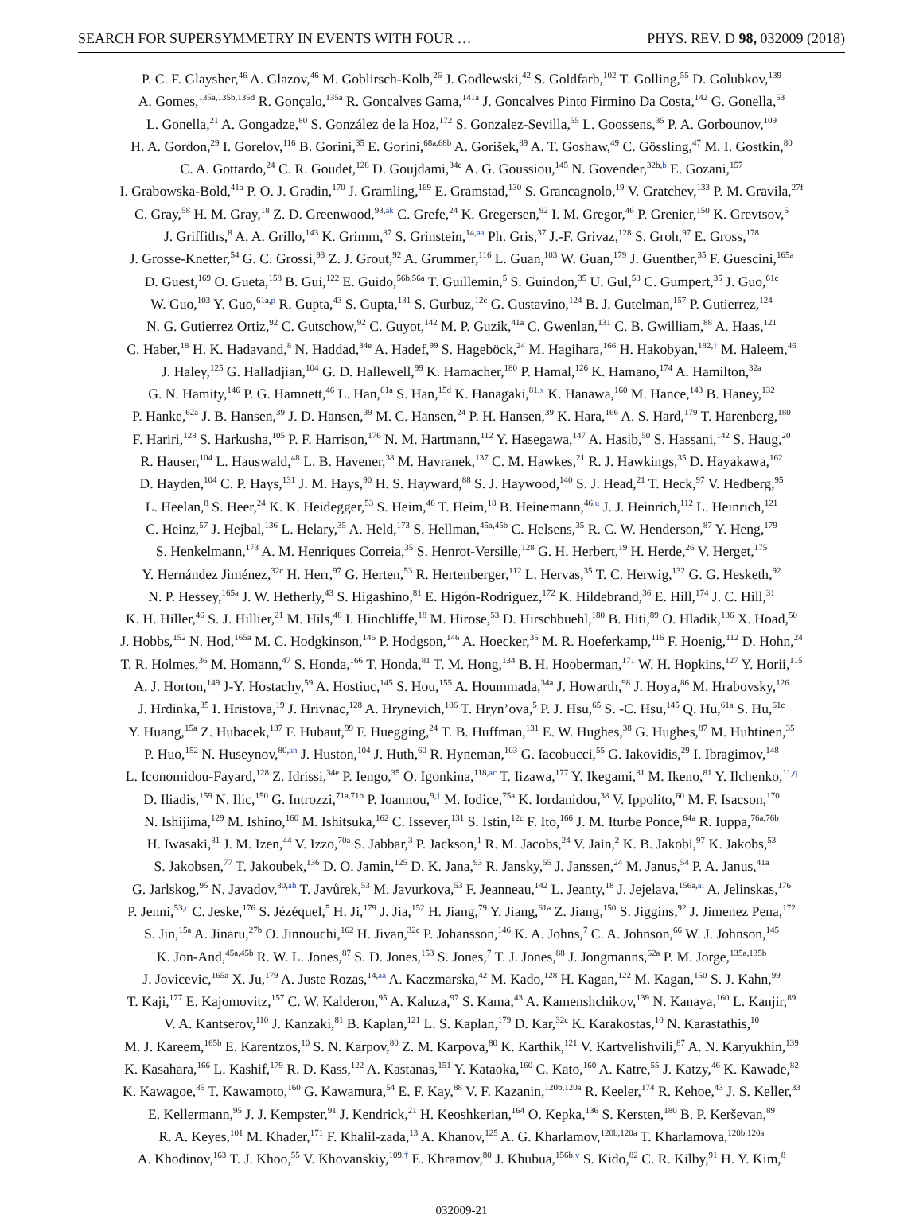SEARCH FOR SUPERSYMMETRY IN EVENTS WITH FOUR … PHYS. REV. D 98, 032009 (2018)
P. C. F. Glaysher,<sup>46</sup> A. Glazov,<sup>46</sup> M. Goblirsch-Kolb,<sup>26</sup> J. Godlewski,<sup>42</sup> S. Goldfarb,<sup>102</sup> T. Golling,<sup>55</sup> D. Golubkov,<sup>139</sup>
A. Gomes,<sup>135a,135b,135d</sup> R. Gonçalo,<sup>135a</sup> R. Goncalves Gama,<sup>141a</sup> J. Goncalves Pinto Firmino Da Costa,<sup>142</sup> G. Gonella,<sup>53</sup>
L. Gonella,<sup>21</sup> A. Gongadze,<sup>80</sup> S. González de la Hoz,<sup>172</sup> S. Gonzalez-Sevilla,<sup>55</sup> L. Goossens,<sup>35</sup> P. A. Gorbounov,<sup>109</sup>
H. A. Gordon,<sup>29</sup> I. Gorelov,<sup>116</sup> B. Gorini,<sup>35</sup> E. Gorini,<sup>68a,68b</sup> A. Gorišek,<sup>89</sup> A. T. Goshaw,<sup>49</sup> C. Gössling,<sup>47</sup> M. I. Gostkin,<sup>80</sup>
C. A. Gottardo,<sup>24</sup> C. R. Goudet,<sup>128</sup> D. Goujdami,<sup>34c</sup> A. G. Goussiou,<sup>145</sup> N. Govender,<sup>32b,b</sup> E. Gozani,<sup>157</sup>
I. Grabowska-Bold,<sup>41a</sup> P. O. J. Gradin,<sup>170</sup> J. Gramling,<sup>169</sup> E. Gramstad,<sup>130</sup> S. Grancagnolo,<sup>19</sup> V. Gratchev,<sup>133</sup> P. M. Gravila,<sup>27f</sup>
C. Gray,<sup>58</sup> H. M. Gray,<sup>18</sup> Z. D. Greenwood,<sup>93,ak</sup> C. Grefe,<sup>24</sup> K. Gregersen,<sup>92</sup> I. M. Gregor,<sup>46</sup> P. Grenier,<sup>150</sup> K. Grevtsov,<sup>5</sup>
J. Griffiths,<sup>8</sup> A. A. Grillo,<sup>143</sup> K. Grimm,<sup>87</sup> S. Grinstein,<sup>14,aa</sup> Ph. Gris,<sup>37</sup> J.-F. Grivaz,<sup>128</sup> S. Groh,<sup>97</sup> E. Gross,<sup>178</sup>
J. Grosse-Knetter,<sup>54</sup> G. C. Grossi,<sup>93</sup> Z. J. Grout,<sup>92</sup> A. Grummer,<sup>116</sup> L. Guan,<sup>103</sup> W. Guan,<sup>179</sup> J. Guenther,<sup>35</sup> F. Guescini,<sup>165a</sup>
D. Guest,<sup>169</sup> O. Gueta,<sup>158</sup> B. Gui,<sup>122</sup> E. Guido,<sup>56b,56a</sup> T. Guillemin,<sup>5</sup> S. Guindon,<sup>35</sup> U. Gul,<sup>58</sup> C. Gumpert,<sup>35</sup> J. Guo,<sup>61c</sup>
W. Guo,<sup>103</sup> Y. Guo,<sup>61a,p</sup> R. Gupta,<sup>43</sup> S. Gupta,<sup>131</sup> S. Gurbuz,<sup>12c</sup> G. Gustavino,<sup>124</sup> B. J. Gutelman,<sup>157</sup> P. Gutierrez,<sup>124</sup>
N. G. Gutierrez Ortiz,<sup>92</sup> C. Gutschow,<sup>92</sup> C. Guyot,<sup>142</sup> M. P. Guzik,<sup>41a</sup> C. Gwenlan,<sup>131</sup> C. B. Gwilliam,<sup>88</sup> A. Haas,<sup>121</sup>
C. Haber,<sup>18</sup> H. K. Hadavand,<sup>8</sup> N. Haddad,<sup>34e</sup> A. Hadef,<sup>99</sup> S. Hageböck,<sup>24</sup> M. Hagihara,<sup>166</sup> H. Hakobyan,<sup>182,†</sup> M. Haleem,<sup>46</sup>
J. Haley,<sup>125</sup> G. Halladjian,<sup>104</sup> G. D. Hallewell,<sup>99</sup> K. Hamacher,<sup>180</sup> P. Hamal,<sup>126</sup> K. Hamano,<sup>174</sup> A. Hamilton,<sup>32a</sup>
G. N. Hamity,<sup>146</sup> P. G. Hamnett,<sup>46</sup> L. Han,<sup>61a</sup> S. Han,<sup>15d</sup> K. Hanagaki,<sup>81,x</sup> K. Hanawa,<sup>160</sup> M. Hance,<sup>143</sup> B. Haney,<sup>132</sup>
P. Hanke,<sup>62a</sup> J. B. Hansen,<sup>39</sup> J. D. Hansen,<sup>39</sup> M. C. Hansen,<sup>24</sup> P. H. Hansen,<sup>39</sup> K. Hara,<sup>166</sup> A. S. Hard,<sup>179</sup> T. Harenberg,<sup>180</sup>
F. Hariri,<sup>128</sup> S. Harkusha,<sup>105</sup> P. F. Harrison,<sup>176</sup> N. M. Hartmann,<sup>112</sup> Y. Hasegawa,<sup>147</sup> A. Hasib,<sup>50</sup> S. Hassani,<sup>142</sup> S. Haug,<sup>20</sup>
R. Hauser,<sup>104</sup> L. Hauswald,<sup>48</sup> L. B. Havener,<sup>38</sup> M. Havranek,<sup>137</sup> C. M. Hawkes,<sup>21</sup> R. J. Hawkings,<sup>35</sup> D. Hayakawa,<sup>162</sup>
D. Hayden,<sup>104</sup> C. P. Hays,<sup>131</sup> J. M. Hays,<sup>90</sup> H. S. Hayward,<sup>88</sup> S. J. Haywood,<sup>140</sup> S. J. Head,<sup>21</sup> T. Heck,<sup>97</sup> V. Hedberg,<sup>95</sup>
L. Heelan,<sup>8</sup> S. Heer,<sup>24</sup> K. K. Heidegger,<sup>53</sup> S. Heim,<sup>46</sup> T. Heim,<sup>18</sup> B. Heinemann,<sup>46,u</sup> J. J. Heinrich,<sup>112</sup> L. Heinrich,<sup>121</sup>
C. Heinz,<sup>57</sup> J. Hejbal,<sup>136</sup> L. Helary,<sup>35</sup> A. Held,<sup>173</sup> S. Hellman,<sup>45a,45b</sup> C. Helsens,<sup>35</sup> R. C. W. Henderson,<sup>87</sup> Y. Heng,<sup>179</sup>
S. Henkelmann,<sup>173</sup> A. M. Henriques Correia,<sup>35</sup> S. Henrot-Versille,<sup>128</sup> G. H. Herbert,<sup>19</sup> H. Herde,<sup>26</sup> V. Herget,<sup>175</sup>
Y. Hernández Jiménez,<sup>32c</sup> H. Herr,<sup>97</sup> G. Herten,<sup>53</sup> R. Hertenberger,<sup>112</sup> L. Hervas,<sup>35</sup> T. C. Herwig,<sup>132</sup> G. G. Hesketh,<sup>92</sup>
N. P. Hessey,<sup>165a</sup> J. W. Hetherly,<sup>43</sup> S. Higashino,<sup>81</sup> E. Higón-Rodriguez,<sup>172</sup> K. Hildebrand,<sup>36</sup> E. Hill,<sup>174</sup> J. C. Hill,<sup>31</sup>
K. H. Hiller,<sup>46</sup> S. J. Hillier,<sup>21</sup> M. Hils,<sup>48</sup> I. Hinchliffe,<sup>18</sup> M. Hirose,<sup>53</sup> D. Hirschbuehl,<sup>180</sup> B. Hiti,<sup>89</sup> O. Hladik,<sup>136</sup> X. Hoad,<sup>50</sup>
J. Hobbs,<sup>152</sup> N. Hod,<sup>165a</sup> M. C. Hodgkinson,<sup>146</sup> P. Hodgson,<sup>146</sup> A. Hoecker,<sup>35</sup> M. R. Hoeferkamp,<sup>116</sup> F. Hoenig,<sup>112</sup> D. Hohn,<sup>24</sup>
T. R. Holmes,<sup>36</sup> M. Homann,<sup>47</sup> S. Honda,<sup>166</sup> T. Honda,<sup>81</sup> T. M. Hong,<sup>134</sup> B. H. Hooberman,<sup>171</sup> W. H. Hopkins,<sup>127</sup> Y. Horii,<sup>115</sup>
A. J. Horton,<sup>149</sup> J-Y. Hostachy,<sup>59</sup> A. Hostiuc,<sup>145</sup> S. Hou,<sup>155</sup> A. Hoummada,<sup>34a</sup> J. Howarth,<sup>98</sup> J. Hoya,<sup>86</sup> M. Hrabovsky,<sup>126</sup>
J. Hrdinka,<sup>35</sup> I. Hristova,<sup>19</sup> J. Hrivnac,<sup>128</sup> A. Hrynevich,<sup>106</sup> T. Hryn’ova,<sup>5</sup> P. J. Hsu,<sup>65</sup> S. -C. Hsu,<sup>145</sup> Q. Hu,<sup>61a</sup> S. Hu,<sup>61c</sup>
Y. Huang,<sup>15a</sup> Z. Hubacek,<sup>137</sup> F. Hubaut,<sup>99</sup> F. Huegging,<sup>24</sup> T. B. Huffman,<sup>131</sup> E. W. Hughes,<sup>38</sup> G. Hughes,<sup>87</sup> M. Huhtinen,<sup>35</sup>
P. Huo,<sup>152</sup> N. Huseynov,<sup>80,ah</sup> J. Huston,<sup>104</sup> J. Huth,<sup>60</sup> R. Hyneman,<sup>103</sup> G. Iacobucci,<sup>55</sup> G. Iakovidis,<sup>29</sup> I. Ibragimov,<sup>148</sup>
L. Iconomidou-Fayard,<sup>128</sup> Z. Idrissi,<sup>34e</sup> P. Iengo,<sup>35</sup> O. Igonkina,<sup>118,ac</sup> T. Iizawa,<sup>177</sup> Y. Ikegami,<sup>81</sup> M. Ikeno,<sup>81</sup> Y. Ilchenko,<sup>11,q</sup>
D. Iliadis,<sup>159</sup> N. Ilic,<sup>150</sup> G. Introzzi,<sup>71a,71b</sup> P. Ioannou,<sup>9,†</sup> M. Iodice,<sup>75a</sup> K. Iordanidou,<sup>38</sup> V. Ippolito,<sup>60</sup> M. F. Isacson,<sup>170</sup>
N. Ishijima,<sup>129</sup> M. Ishino,<sup>160</sup> M. Ishitsuka,<sup>162</sup> C. Issever,<sup>131</sup> S. Istin,<sup>12c</sup> F. Ito,<sup>166</sup> J. M. Iturbe Ponce,<sup>64a</sup> R. Iuppa,<sup>76a,76b</sup>
H. Iwasaki,<sup>81</sup> J. M. Izen,<sup>44</sup> V. Izzo,<sup>70a</sup> S. Jabbar,<sup>3</sup> P. Jackson,<sup>1</sup> R. M. Jacobs,<sup>24</sup> V. Jain,<sup>2</sup> K. B. Jakobi,<sup>97</sup> K. Jakobs,<sup>53</sup>
S. Jakobsen,<sup>77</sup> T. Jakoubek,<sup>136</sup> D. O. Jamin,<sup>125</sup> D. K. Jana,<sup>93</sup> R. Jansky,<sup>55</sup> J. Janssen,<sup>24</sup> M. Janus,<sup>54</sup> P. A. Janus,<sup>41a</sup>
G. Jarlskog,<sup>95</sup> N. Javadov,<sup>80,ah</sup> T. Javůrek,<sup>53</sup> M. Javurkova,<sup>53</sup> F. Jeanneau,<sup>142</sup> L. Jeanty,<sup>18</sup> J. Jejelava,<sup>156a,ai</sup> A. Jelinskas,<sup>176</sup>
P. Jenni,<sup>53,c</sup> C. Jeske,<sup>176</sup> S. Jézéquel,<sup>5</sup> H. Ji,<sup>179</sup> J. Jia,<sup>152</sup> H. Jiang,<sup>79</sup> Y. Jiang,<sup>61a</sup> Z. Jiang,<sup>150</sup> S. Jiggins,<sup>92</sup> J. Jimenez Pena,<sup>172</sup>
S. Jin,<sup>15a</sup> A. Jinaru,<sup>27b</sup> O. Jinnouchi,<sup>162</sup> H. Jivan,<sup>32c</sup> P. Johansson,<sup>146</sup> K. A. Johns,<sup>7</sup> C. A. Johnson,<sup>66</sup> W. J. Johnson,<sup>145</sup>
K. Jon-And,<sup>45a,45b</sup> R. W. L. Jones,<sup>87</sup> S. D. Jones,<sup>153</sup> S. Jones,<sup>7</sup> T. J. Jones,<sup>88</sup> J. Jongmanns,<sup>62a</sup> P. M. Jorge,<sup>135a,135b</sup>
J. Jovicevic,<sup>165a</sup> X. Ju,<sup>179</sup> A. Juste Rozas,<sup>14,aa</sup> A. Kaczmarska,<sup>42</sup> M. Kado,<sup>128</sup> H. Kagan,<sup>122</sup> M. Kagan,<sup>150</sup> S. J. Kahn,<sup>99</sup>
T. Kaji,<sup>177</sup> E. Kajomovitz,<sup>157</sup> C. W. Kalderon,<sup>95</sup> A. Kaluza,<sup>97</sup> S. Kama,<sup>43</sup> A. Kamenshchikov,<sup>139</sup> N. Kanaya,<sup>160</sup> L. Kanjir,<sup>89</sup>
V. A. Kantserov,<sup>110</sup> J. Kanzaki,<sup>81</sup> B. Kaplan,<sup>121</sup> L. S. Kaplan,<sup>179</sup> D. Kar,<sup>32c</sup> K. Karakostas,<sup>10</sup> N. Karastathis,<sup>10</sup>
M. J. Kareem,<sup>165b</sup> E. Karentzos,<sup>10</sup> S. N. Karpov,<sup>80</sup> Z. M. Karpova,<sup>80</sup> K. Karthik,<sup>121</sup> V. Kartvelishvili,<sup>87</sup> A. N. Karyukhin,<sup>139</sup>
K. Kasahara,<sup>166</sup> L. Kashif,<sup>179</sup> R. D. Kass,<sup>122</sup> A. Kastanas,<sup>151</sup> Y. Kataoka,<sup>160</sup> C. Kato,<sup>160</sup> A. Katre,<sup>55</sup> J. Katzy,<sup>46</sup> K. Kawade,<sup>82</sup>
K. Kawagoe,<sup>85</sup> T. Kawamoto,<sup>160</sup> G. Kawamura,<sup>54</sup> E. F. Kay,<sup>88</sup> V. F. Kazanin,<sup>120b,120a</sup> R. Keeler,<sup>174</sup> R. Kehoe,<sup>43</sup> J. S. Keller,<sup>33</sup>
E. Kellermann,<sup>95</sup> J. J. Kempster,<sup>91</sup> J. Kendrick,<sup>21</sup> H. Keoshkerian,<sup>164</sup> O. Kepka,<sup>136</sup> S. Kersten,<sup>180</sup> B. P. Kerševan,<sup>89</sup>
R. A. Keyes,<sup>101</sup> M. Khader,<sup>171</sup> F. Khalil-zada,<sup>13</sup> A. Khanov,<sup>125</sup> A. G. Kharlamov,<sup>120b,120a</sup> T. Kharlamova,<sup>120b,120a</sup>
A. Khodinov,<sup>163</sup> T. J. Khoo,<sup>55</sup> V. Khovanskiy,<sup>109,†</sup> E. Khramov,<sup>80</sup> J. Khubua,<sup>156b,v</sup> S. Kido,<sup>82</sup> C. R. Kilby,<sup>91</sup> H. Y. Kim,<sup>8</sup>
032009-21